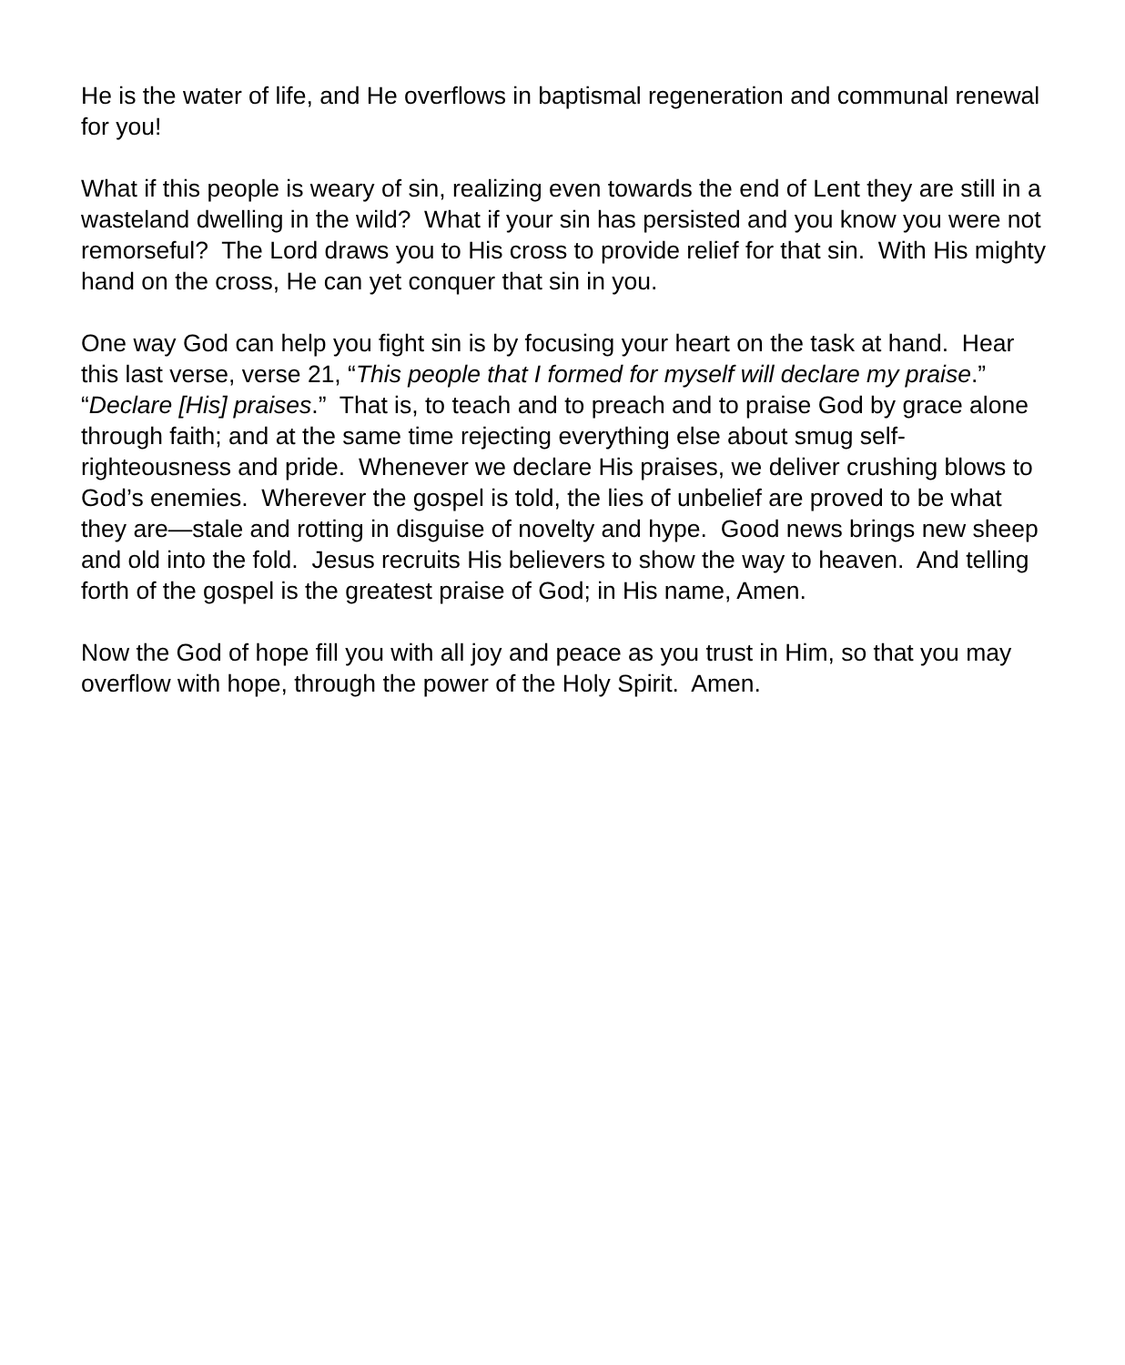He is the water of life, and He overflows in baptismal regeneration and communal renewal for you!
What if this people is weary of sin, realizing even towards the end of Lent they are still in a wasteland dwelling in the wild? What if your sin has persisted and you know you were not remorseful? The Lord draws you to His cross to provide relief for that sin. With His mighty hand on the cross, He can yet conquer that sin in you.
One way God can help you fight sin is by focusing your heart on the task at hand. Hear this last verse, verse 21, “This people that I formed for myself will declare my praise.” “Declare [His] praises.” That is, to teach and to preach and to praise God by grace alone through faith; and at the same time rejecting everything else about smug self-righteousness and pride. Whenever we declare His praises, we deliver crushing blows to God’s enemies. Wherever the gospel is told, the lies of unbelief are proved to be what they are—stale and rotting in disguise of novelty and hype. Good news brings new sheep and old into the fold. Jesus recruits His believers to show the way to heaven. And telling forth of the gospel is the greatest praise of God; in His name, Amen.
Now the God of hope fill you with all joy and peace as you trust in Him, so that you may overflow with hope, through the power of the Holy Spirit. Amen.